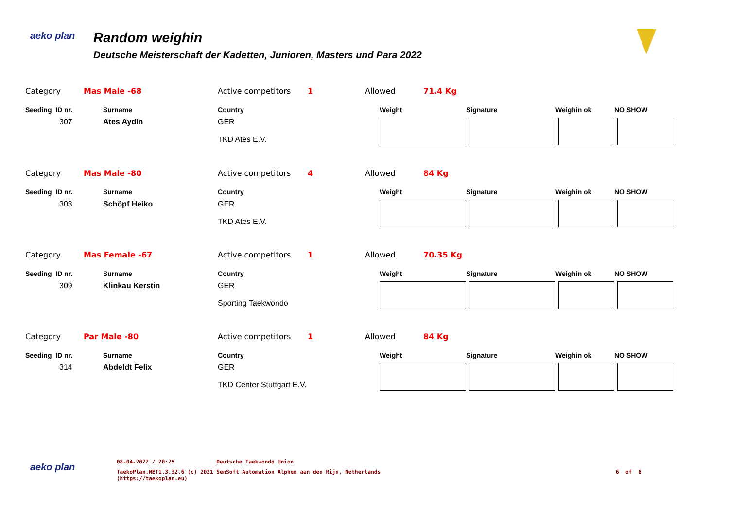aeko plan
Random weighin
Deutsche Meisterschaft der Kadetten, Junioren, Masters und Para 2022
| Category | Mas Male -68 | | Active competitors | 1 | Allowed | 71.4 Kg | | | |
| Seeding ID nr. | | Surname | Country | | Weight | | Signature | Weighin ok | NO SHOW |
| 307 | | Ates Aydin | GER TKD Ates E.V. | | | | | | |
| Category | Mas Male -80 | | Active competitors | 4 | Allowed | 84 Kg | | | |
| Seeding ID nr. | | Surname | Country | | Weight | | Signature | Weighin ok | NO SHOW |
| 303 | | Schöpf Heiko | GER TKD Ates E.V. | | | | | | |
| Category | Mas Female -67 | | Active competitors | 1 | Allowed | 70.35 Kg | | | |
| Seeding ID nr. | | Surname | Country | | Weight | | Signature | Weighin ok | NO SHOW |
| 309 | | Klinkau Kerstin | GER Sporting Taekwondo | | | | | | |
| Category | Par Male -80 | | Active competitors | 1 | Allowed | 84 Kg | | | |
| Seeding ID nr. | | Surname | Country | | Weight | | Signature | Weighin ok | NO SHOW |
| 314 | | Abdeldt Felix | GER TKD Center Stuttgart E.V. | | | | | | |
aeko plan
08-04-2022 / 20:25 Deutsche Taekwondo Union
TaekoPlan.NET1.3.32.6 (c) 2021 SenSoft Automation Alphen aan den Rijn, Netherlands
(https://taekoplan.eu) 6 of 6